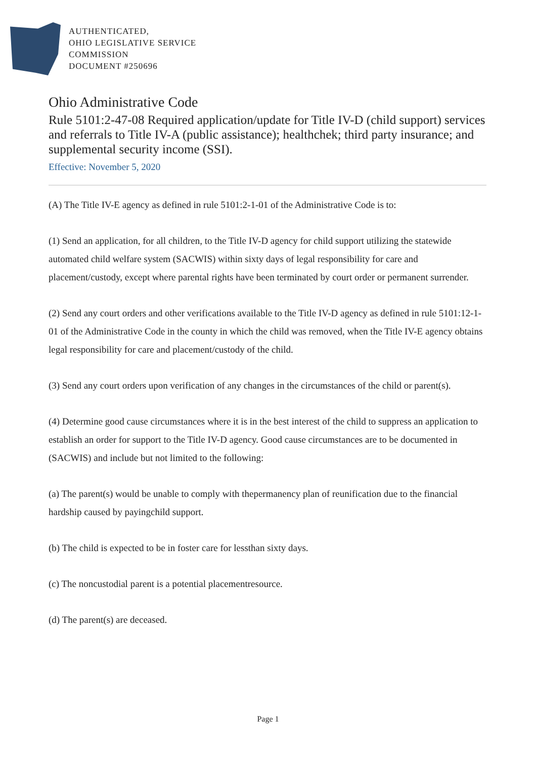AUTHENTICATED,
OHIO LEGISLATIVE SERVICE
COMMISSION
DOCUMENT #250696
Ohio Administrative Code
Rule 5101:2-47-08 Required application/update for Title IV-D (child support) services and referrals to Title IV-A (public assistance); healthchek; third party insurance; and supplemental security income (SSI).
Effective: November 5, 2020
(A) The Title IV-E agency as defined in rule 5101:2-1-01 of the Administrative Code is to:
(1) Send an application, for all children, to the Title IV-D agency for child support utilizing the statewide automated child welfare system (SACWIS) within sixty days of legal responsibility for care and placement/custody, except where parental rights have been terminated by court order or permanent surrender.
(2) Send any court orders and other verifications available to the Title IV-D agency as defined in rule 5101:12-1-01 of the Administrative Code in the county in which the child was removed, when the Title IV-E agency obtains legal responsibility for care and placement/custody of the child.
(3) Send any court orders upon verification of any changes in the circumstances of the child or parent(s).
(4) Determine good cause circumstances where it is in the best interest of the child to suppress an application to establish an order for support to the Title IV-D agency. Good cause circumstances are to be documented in (SACWIS) and include but not limited to the following:
(a) The parent(s) would be unable to comply with thepermanency plan of reunification due to the financial hardship caused by payingchild support.
(b) The child is expected to be in foster care for lessthan sixty days.
(c) The noncustodial parent is a potential placementresource.
(d) The parent(s) are deceased.
Page 1